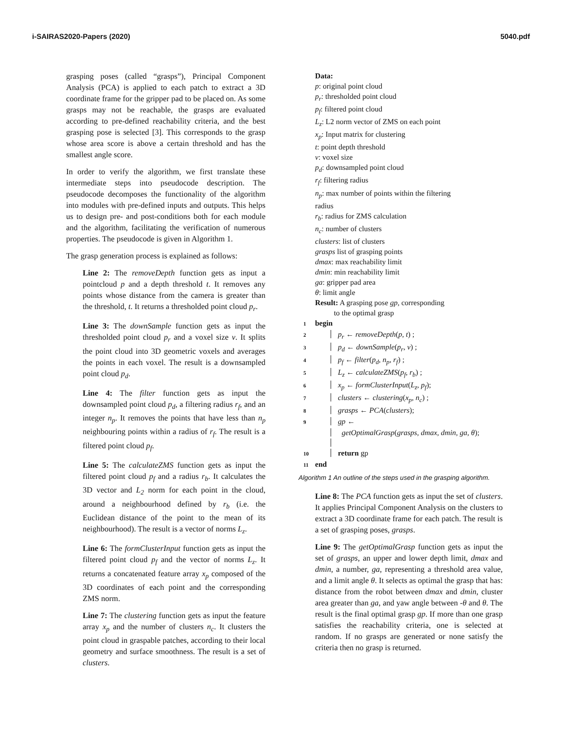i-SAIRAS2020-Papers (2020) 5040.pdf
grasping poses (called “grasps”), Principal Component Analysis (PCA) is applied to each patch to extract a 3D coordinate frame for the gripper pad to be placed on. As some grasps may not be reachable, the grasps are evaluated according to pre-defined reachability criteria, and the best grasping pose is selected [3]. This corresponds to the grasp whose area score is above a certain threshold and has the smallest angle score.
In order to verify the algorithm, we first translate these intermediate steps into pseudocode description. The pseudocode decomposes the functionality of the algorithm into modules with pre-defined inputs and outputs. This helps us to design pre- and post-conditions both for each module and the algorithm, facilitating the verification of numerous properties. The pseudocode is given in Algorithm 1.
The grasp generation process is explained as follows:
Line 2: The removeDepth function gets as input a pointcloud p and a depth threshold t. It removes any points whose distance from the camera is greater than the threshold, t. It returns a thresholded point cloud p<sub>r</sub>.
Line 3: The downSample function gets as input the thresholded point cloud p<sub>r</sub> and a voxel size v. It splits the point cloud into 3D geometric voxels and averages the points in each voxel. The result is a downsampled point cloud p<sub>d</sub>.
Line 4: The filter function gets as input the downsampled point cloud p<sub>d</sub>, a filtering radius r<sub>f</sub>, and an integer n<sub>p</sub>. It removes the points that have less than n<sub>p</sub> neighbouring points within a radius of r<sub>f</sub>. The result is a filtered point cloud p<sub>f</sub>.
Line 5: The calculateZMS function gets as input the filtered point cloud p<sub>f</sub> and a radius r<sub>b</sub>. It calculates the 3D vector and L<sub>2</sub> norm for each point in the cloud, around a neighbourhood defined by r<sub>b</sub> (i.e. the Euclidean distance of the point to the mean of its neighbourhood). The result is a vector of norms L<sub>z</sub>.
Line 6: The formClusterInput function gets as input the filtered point cloud p<sub>f</sub> and the vector of norms L<sub>z</sub>. It returns a concatenated feature array x<sub>p</sub> composed of the 3D coordinates of each point and the corresponding ZMS norm.
Line 7: The clustering function gets as input the feature array x<sub>p</sub> and the number of clusters n<sub>c</sub>. It clusters the point cloud in graspable patches, according to their local geometry and surface smoothness. The result is a set of clusters.
Data:
p: original point cloud
p<sub>r</sub>: thresholded point cloud
p<sub>f</sub>: filtered point cloud
L<sub>z</sub>: L2 norm vector of ZMS on each point
x<sub>p</sub>: Input matrix for clustering
t: point depth threshold
v: voxel size
p<sub>d</sub>: downsampled point cloud
r<sub>f</sub>: filtering radius
n<sub>p</sub>: max number of points within the filtering
radius
r<sub>b</sub>: radius for ZMS calculation
n<sub>c</sub>: number of clusters
clusters: list of clusters
grasps list of grasping points
dmax: max reachability limit
dmin: min reachability limit
ga: gripper pad area
θ: limit angle
Result: A grasping pose gp, corresponding
to the optimal grasp
1 begin
2 p<sub>r</sub> ← removeDepth(p, t) ;
3 p<sub>d</sub> ← downSample(p<sub>r</sub>, v) ;
4 p<sub>f</sub> ← filter(p<sub>d</sub>, n<sub>p</sub>, r<sub>f</sub>) ;
5 L<sub>z</sub> ← calculateZMS(p<sub>f</sub>, r<sub>b</sub>) ;
6 x<sub>p</sub> ← formClusterInput(L<sub>z</sub>, p<sub>f</sub>);
7 clusters ← clustering(x<sub>p</sub>, n<sub>c</sub>) ;
8 grasps ← PCA(clusters);
9 gp ←
getOptimalGrasp(grasps, dmax, dmin, ga, θ);
10 return gp
11 end
Algorithm 1 An outline of the steps used in the grasping algorithm.
Line 8: The PCA function gets as input the set of clusters. It applies Principal Component Analysis on the clusters to extract a 3D coordinate frame for each patch. The result is a set of grasping poses, grasps.
Line 9: The getOptimalGrasp function gets as input the set of grasps, an upper and lower depth limit, dmax and dmin, a number, ga, representing a threshold area value, and a limit angle θ. It selects as optimal the grasp that has: distance from the robot between dmax and dmin, cluster area greater than ga, and yaw angle between -θ and θ. The result is the final optimal grasp gp. If more than one grasp satisfies the reachability criteria, one is selected at random. If no grasps are generated or none satisfy the criteria then no grasp is returned.